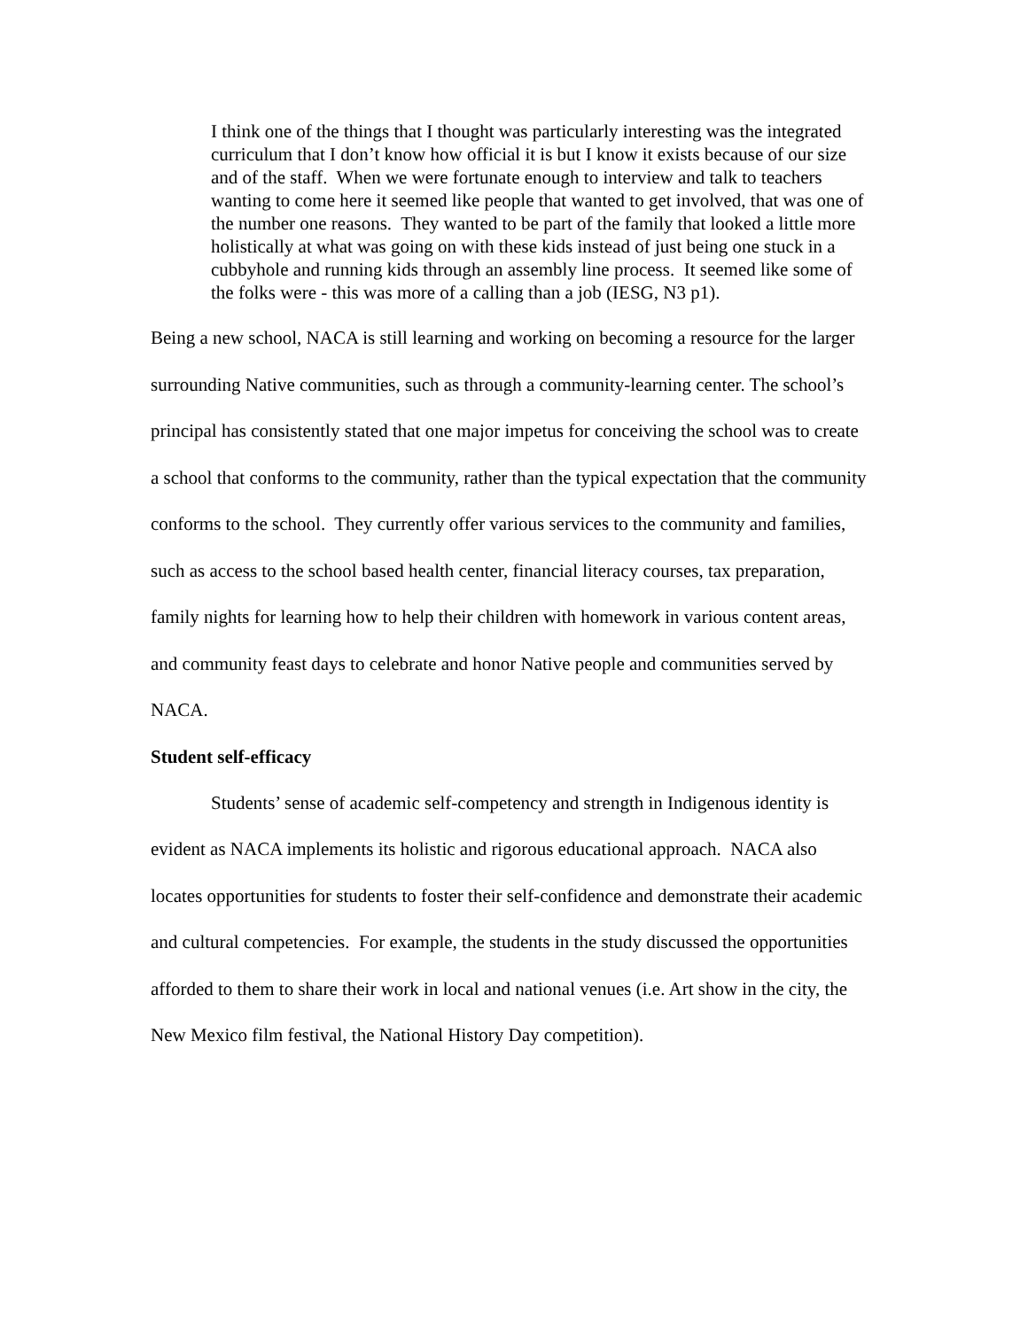I think one of the things that I thought was particularly interesting was the integrated curriculum that I don’t know how official it is but I know it exists because of our size and of the staff. When we were fortunate enough to interview and talk to teachers wanting to come here it seemed like people that wanted to get involved, that was one of the number one reasons. They wanted to be part of the family that looked a little more holistically at what was going on with these kids instead of just being one stuck in a cubbyhole and running kids through an assembly line process. It seemed like some of the folks were - this was more of a calling than a job (IESG, N3 p1).
Being a new school, NACA is still learning and working on becoming a resource for the larger surrounding Native communities, such as through a community-learning center. The school’s principal has consistently stated that one major impetus for conceiving the school was to create a school that conforms to the community, rather than the typical expectation that the community conforms to the school. They currently offer various services to the community and families, such as access to the school based health center, financial literacy courses, tax preparation, family nights for learning how to help their children with homework in various content areas, and community feast days to celebrate and honor Native people and communities served by NACA.
Student self-efficacy
Students’ sense of academic self-competency and strength in Indigenous identity is evident as NACA implements its holistic and rigorous educational approach. NACA also locates opportunities for students to foster their self-confidence and demonstrate their academic and cultural competencies. For example, the students in the study discussed the opportunities afforded to them to share their work in local and national venues (i.e. Art show in the city, the New Mexico film festival, the National History Day competition).